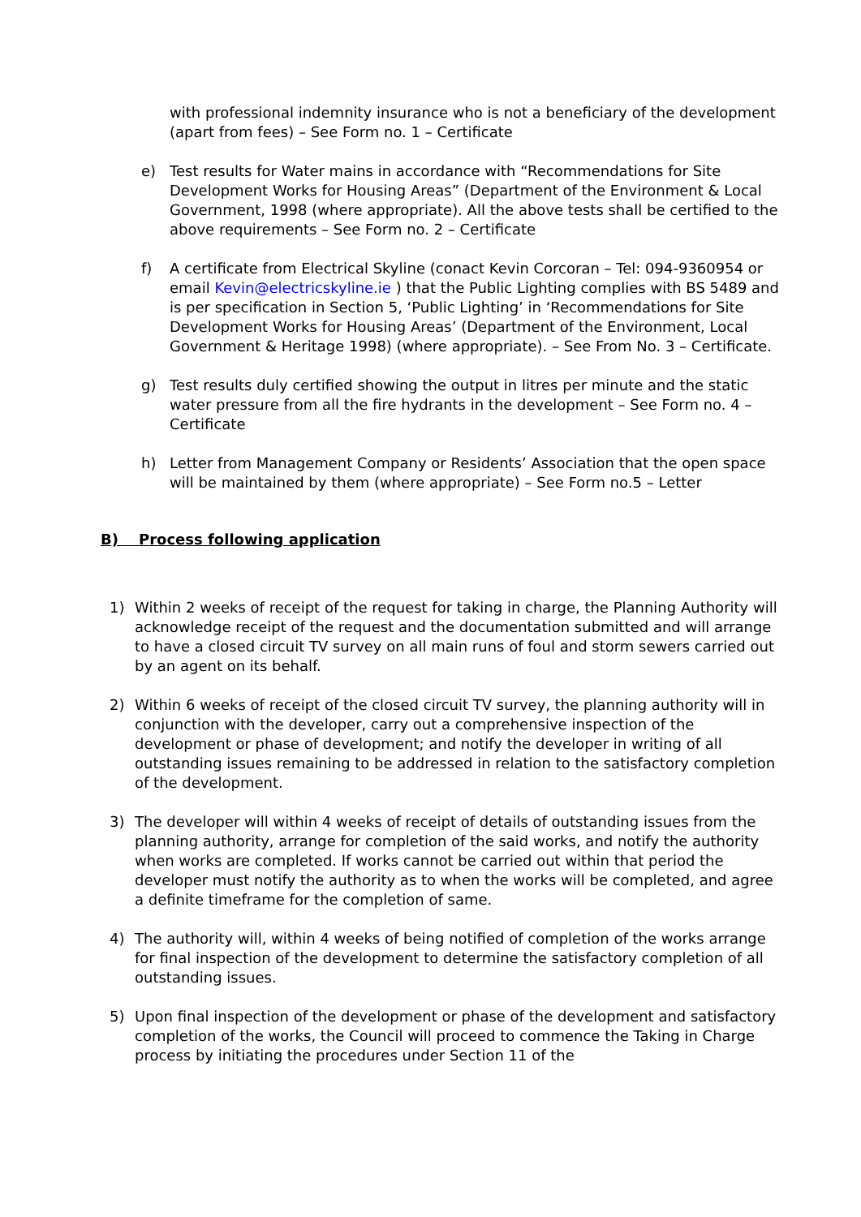with professional indemnity insurance who is not a beneficiary of the development (apart from fees) – See Form no. 1 – Certificate
e) Test results for Water mains in accordance with “Recommendations for Site Development Works for Housing Areas” (Department of the Environment & Local Government, 1998 (where appropriate). All the above tests shall be certified to the above requirements – See Form no. 2 – Certificate
f) A certificate from Electrical Skyline (conact Kevin Corcoran – Tel: 094-9360954 or email Kevin@electricskyline.ie ) that the Public Lighting complies with BS 5489 and is per specification in Section 5, ‘Public Lighting’ in ‘Recommendations for Site Development Works for Housing Areas’ (Department of the Environment, Local Government & Heritage 1998) (where appropriate). – See From No. 3 – Certificate.
g) Test results duly certified showing the output in litres per minute and the static water pressure from all the fire hydrants in the development – See Form no. 4 – Certificate
h) Letter from Management Company or Residents’ Association that the open space will be maintained by them (where appropriate) – See Form no.5 – Letter
B) Process following application
1) Within 2 weeks of receipt of the request for taking in charge, the Planning Authority will acknowledge receipt of the request and the documentation submitted and will arrange to have a closed circuit TV survey on all main runs of foul and storm sewers carried out by an agent on its behalf.
2) Within 6 weeks of receipt of the closed circuit TV survey, the planning authority will in conjunction with the developer, carry out a comprehensive inspection of the development or phase of development; and notify the developer in writing of all outstanding issues remaining to be addressed in relation to the satisfactory completion of the development.
3) The developer will within 4 weeks of receipt of details of outstanding issues from the planning authority, arrange for completion of the said works, and notify the authority when works are completed. If works cannot be carried out within that period the developer must notify the authority as to when the works will be completed, and agree a definite timeframe for the completion of same.
4) The authority will, within 4 weeks of being notified of completion of the works arrange for final inspection of the development to determine the satisfactory completion of all outstanding issues.
5) Upon final inspection of the development or phase of the development and satisfactory completion of the works, the Council will proceed to commence the Taking in Charge process by initiating the procedures under Section 11 of the